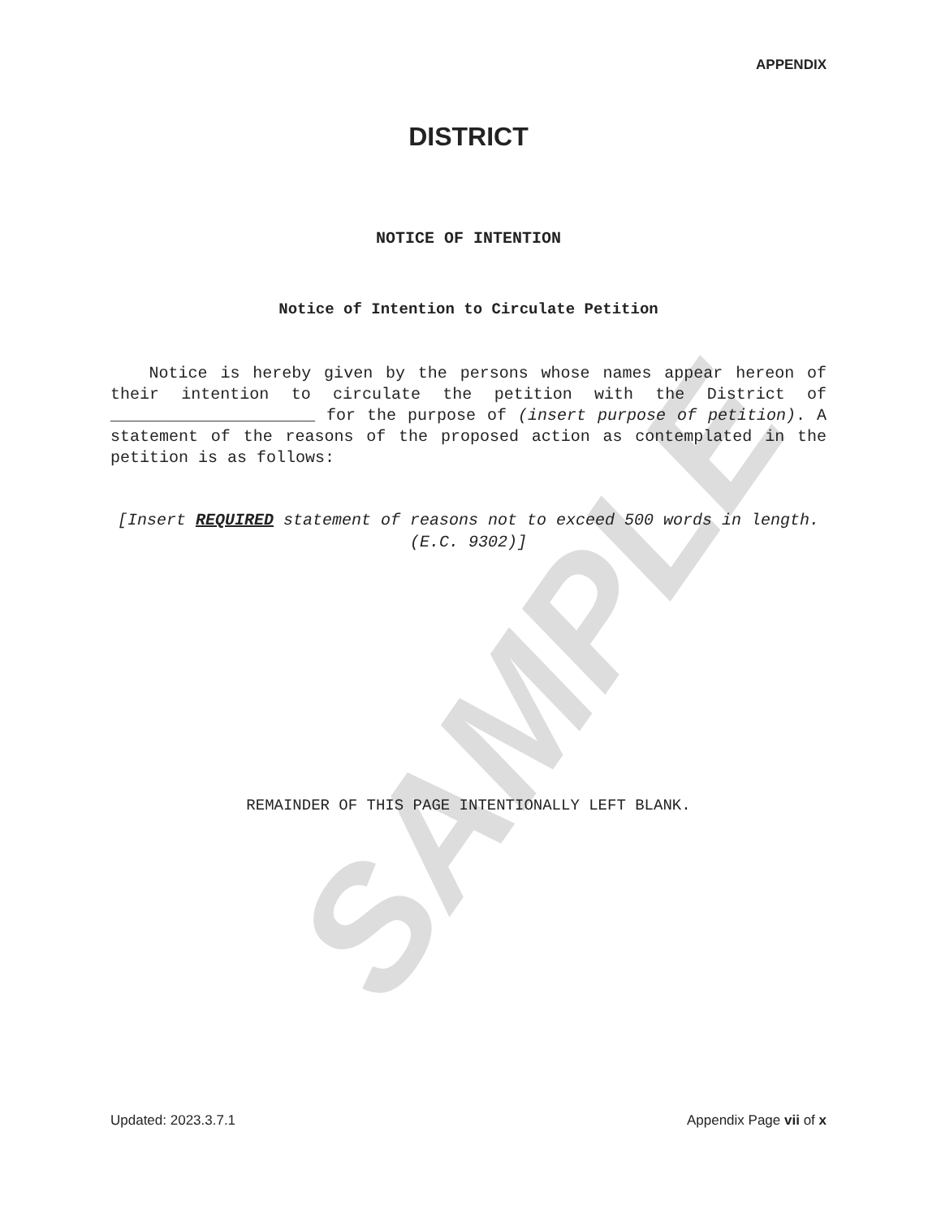SAMPLE
APPENDIX
DISTRICT
NOTICE OF INTENTION
Notice of Intention to Circulate Petition
Notice is hereby given by the persons whose names appear hereon of their intention to circulate the petition with the District of _____________________ for the purpose of (insert purpose of petition). A statement of the reasons of the proposed action as contemplated in the petition is as follows:
[Insert REQUIRED statement of reasons not to exceed 500 words in length. (E.C. 9302)]
REMAINDER OF THIS PAGE INTENTIONALLY LEFT BLANK.
Updated: 2023.3.7.1 Appendix Page vii of x